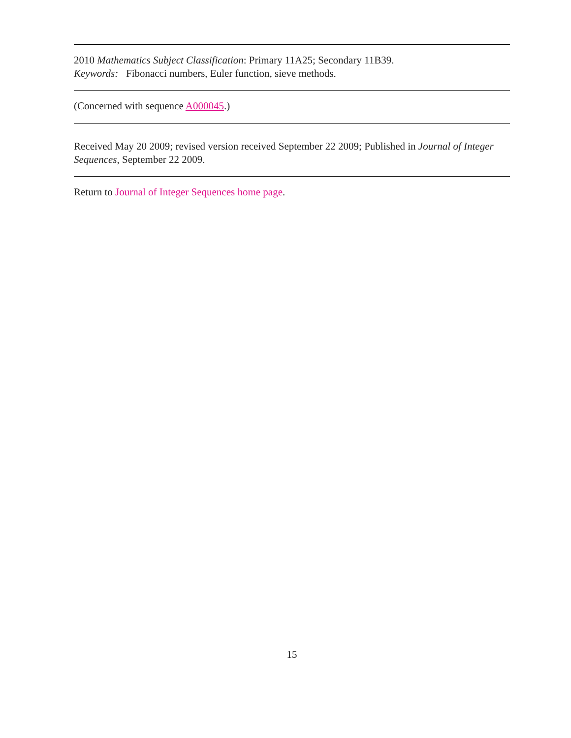2010 Mathematics Subject Classification: Primary 11A25; Secondary 11B39.
Keywords: Fibonacci numbers, Euler function, sieve methods.
(Concerned with sequence A000045.)
Received May 20 2009; revised version received September 22 2009; Published in Journal of Integer Sequences, September 22 2009.
Return to Journal of Integer Sequences home page.
15